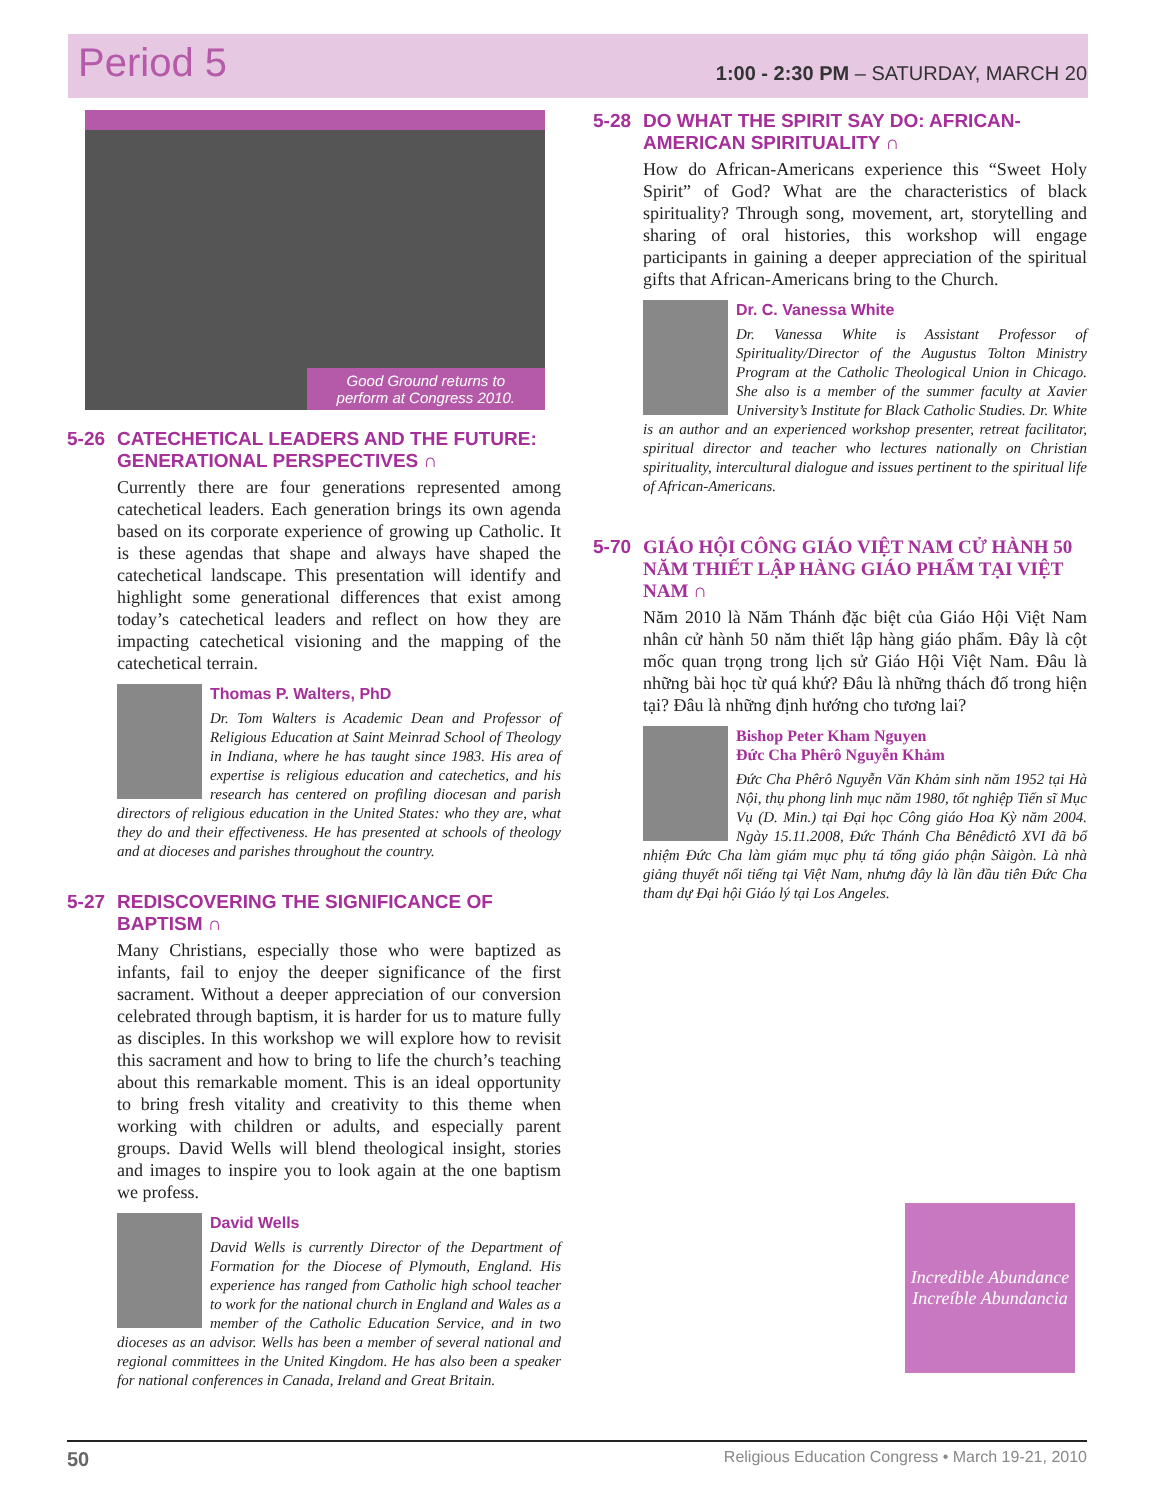Period 5 1:00 - 2:30 PM – SATURDAY, MARCH 20
Good Ground returns to
perform at Congress 2010.
5-26 CATECHETICAL LEADERS AND THE FUTURE: GENERATIONAL PERSPECTIVES ∩
Currently there are four generations represented among catechetical leaders. Each generation brings its own agenda based on its corporate experience of growing up Catholic. It is these agendas that shape and always have shaped the catechetical landscape. This presentation will identify and highlight some generational differences that exist among today’s catechetical leaders and reflect on how they are impacting catechetical visioning and the mapping of the catechetical terrain.
Thomas P. Walters, PhD
Dr. Tom Walters is Academic Dean and Professor of Religious Education at Saint Meinrad School of Theology in Indiana, where he has taught since 1983. His area of expertise is religious education and catechetics, and his research has centered on profiling diocesan and parish directors of religious education in the United States: who they are, what they do and their effectiveness. He has presented at schools of theology and at dioceses and parishes throughout the country.
5-27 REDISCOVERING THE SIGNIFICANCE OF BAPTISM ∩
Many Christians, especially those who were baptized as infants, fail to enjoy the deeper significance of the first sacrament. Without a deeper appreciation of our conversion celebrated through baptism, it is harder for us to mature fully as disciples. In this workshop we will explore how to revisit this sacrament and how to bring to life the church’s teaching about this remarkable moment. This is an ideal opportunity to bring fresh vitality and creativity to this theme when working with children or adults, and especially parent groups. David Wells will blend theological insight, stories and images to inspire you to look again at the one baptism we profess.
David Wells
David Wells is currently Director of the Department of Formation for the Diocese of Plymouth, England. His experience has ranged from Catholic high school teacher to work for the national church in England and Wales as a member of the Catholic Education Service, and in two dioceses as an advisor. Wells has been a member of several national and regional committees in the United Kingdom. He has also been a speaker for national conferences in Canada, Ireland and Great Britain.
5-28 DO WHAT THE SPIRIT SAY DO: AFRICAN-AMERICAN SPIRITUALITY ∩
How do African-Americans experience this “Sweet Holy Spirit” of God? What are the characteristics of black spirituality? Through song, movement, art, storytelling and sharing of oral histories, this workshop will engage participants in gaining a deeper appreciation of the spiritual gifts that African-Americans bring to the Church.
Dr. C. Vanessa White
Dr. Vanessa White is Assistant Professor of Spirituality/Director of the Augustus Tolton Ministry Program at the Catholic Theological Union in Chicago. She also is a member of the summer faculty at Xavier University’s Institute for Black Catholic Studies. Dr. White is an author and an experienced workshop presenter, retreat facilitator, spiritual director and teacher who lectures nationally on Christian spirituality, intercultural dialogue and issues pertinent to the spiritual life of African-Americans.
5-70 GIÁO HỘI CÔNG GIÁO VIỆT NAM CỬ HÀNH 50 NĂM THIẾT LẬP HÀNG GIÁO PHẨM TẠI VIỆT NAM ∩
Năm 2010 là Năm Thánh đặc biệt của Giáo Hội Việt Nam nhân cử hành 50 năm thiết lập hàng giáo phẩm. Đây là cột mốc quan trọng trong lịch sử Giáo Hội Việt Nam. Đâu là những bài học từ quá khứ? Đâu là những thách đố trong hiện tại? Đâu là những định hướng cho tương lai?
Bishop Peter Kham Nguyen
Đức Cha Phêrô Nguyễn Khảm
Đức Cha Phêrô Nguyễn Văn Khảm sinh năm 1952 tại Hà Nội, thụ phong linh mục năm 1980, tốt nghiệp Tiến sĩ Mục Vụ (D. Min.) tại Đại học Công giáo Hoa Kỳ năm 2004. Ngày 15.11.2008, Đức Thánh Cha Bênêđictô XVI đã bổ nhiệm Đức Cha làm giám mục phụ tá tổng giáo phận Sàigòn. Là nhà giảng thuyết nổi tiếng tại Việt Nam, nhưng đây là lần đầu tiên Đức Cha tham dự Đại hội Giáo lý tại Los Angeles.
Incredible Abundance
Increíble Abundancia
50 Religious Education Congress • March 19-21, 2010